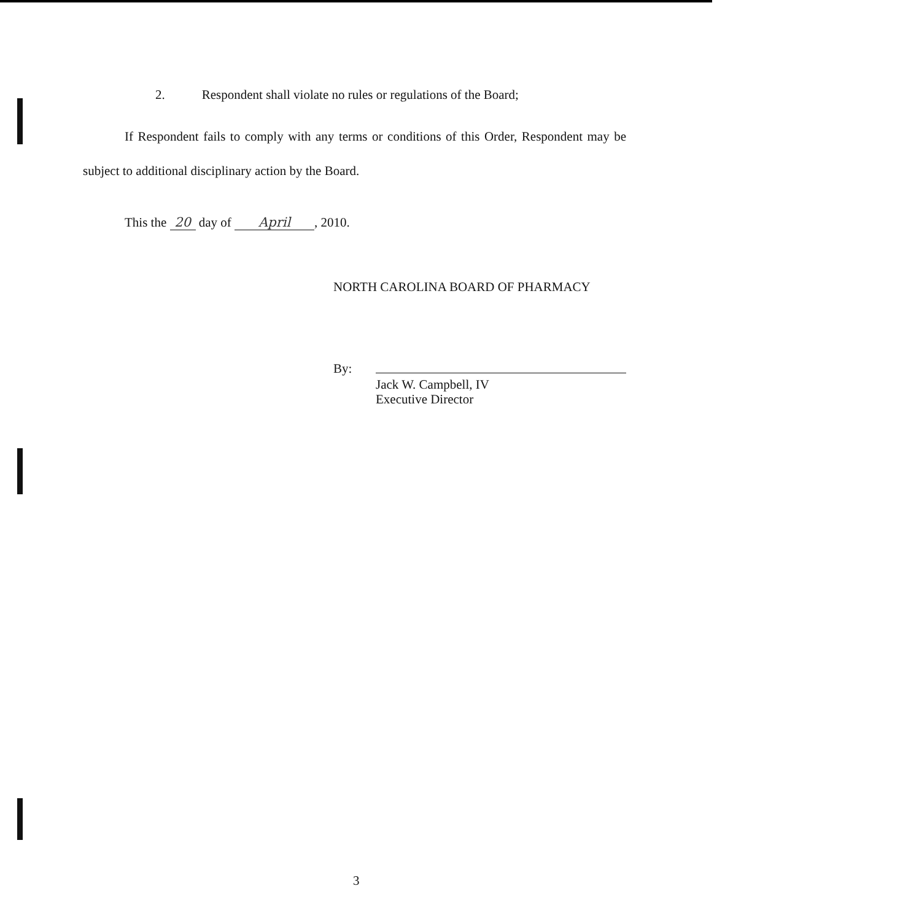2. Respondent shall violate no rules or regulations of the Board;
If Respondent fails to comply with any terms or conditions of this Order, Respondent may be subject to additional disciplinary action by the Board.
This the 20 day of April, 2010.
NORTH CAROLINA BOARD OF PHARMACY
By:
Jack W. Campbell, IV
Executive Director
3